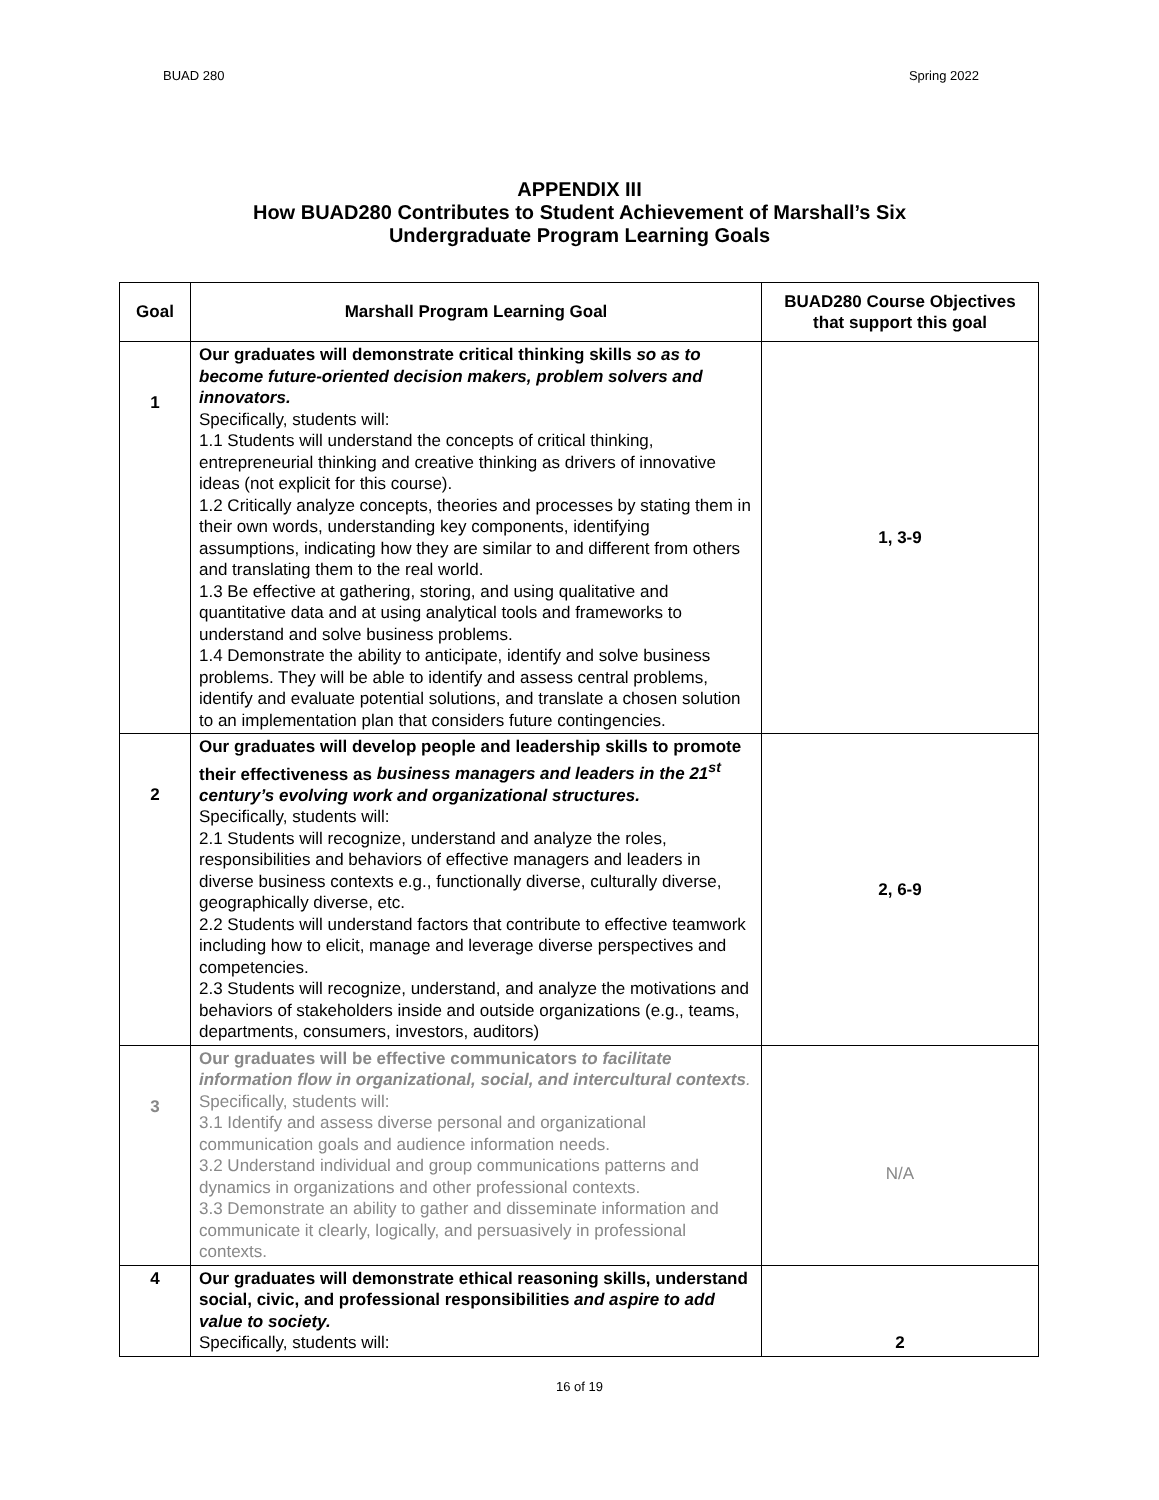BUAD 280 Spring 2022
APPENDIX III
How BUAD280 Contributes to Student Achievement of Marshall’s Six
Undergraduate Program Learning Goals
| Goal | Marshall Program Learning Goal | BUAD280 Course Objectives that support this goal |
| --- | --- | --- |
| 1 | Our graduates will demonstrate critical thinking skills so as to become future-oriented decision makers, problem solvers and innovators. Specifically, students will: 1.1 Students will understand the concepts of critical thinking, entrepreneurial thinking and creative thinking as drivers of innovative ideas (not explicit for this course). 1.2 Critically analyze concepts, theories and processes by stating them in their own words, understanding key components, identifying assumptions, indicating how they are similar to and different from others and translating them to the real world. 1.3 Be effective at gathering, storing, and using qualitative and quantitative data and at using analytical tools and frameworks to understand and solve business problems. 1.4 Demonstrate the ability to anticipate, identify and solve business problems. They will be able to identify and assess central problems, identify and evaluate potential solutions, and translate a chosen solution to an implementation plan that considers future contingencies. | 1, 3-9 |
| 2 | Our graduates will develop people and leadership skills to promote their effectiveness as business managers and leaders in the 21<sup>st</sup> century’s evolving work and organizational structures. Specifically, students will: 2.1 Students will recognize, understand and analyze the roles, responsibilities and behaviors of effective managers and leaders in diverse business contexts e.g., functionally diverse, culturally diverse, geographically diverse, etc. 2.2 Students will understand factors that contribute to effective teamwork including how to elicit, manage and leverage diverse perspectives and competencies. 2.3 Students will recognize, understand, and analyze the motivations and behaviors of stakeholders inside and outside organizations (e.g., teams, departments, consumers, investors, auditors) | 2, 6-9 |
| 3 | Our graduates will be effective communicators to facilitate information flow in organizational, social, and intercultural contexts . Specifically, students will: 3.1 Identify and assess diverse personal and organizational communication goals and audience information needs. 3.2 Understand individual and group communications patterns and dynamics in organizations and other professional contexts. 3.3 Demonstrate an ability to gather and disseminate information and communicate it clearly, logically, and persuasively in professional contexts. | N/A |
| 4 | Our graduates will demonstrate ethical reasoning skills, understand social, civic, and professional responsibilities and aspire to add value to society. Specifically, students will: | 2 |
16 of 19